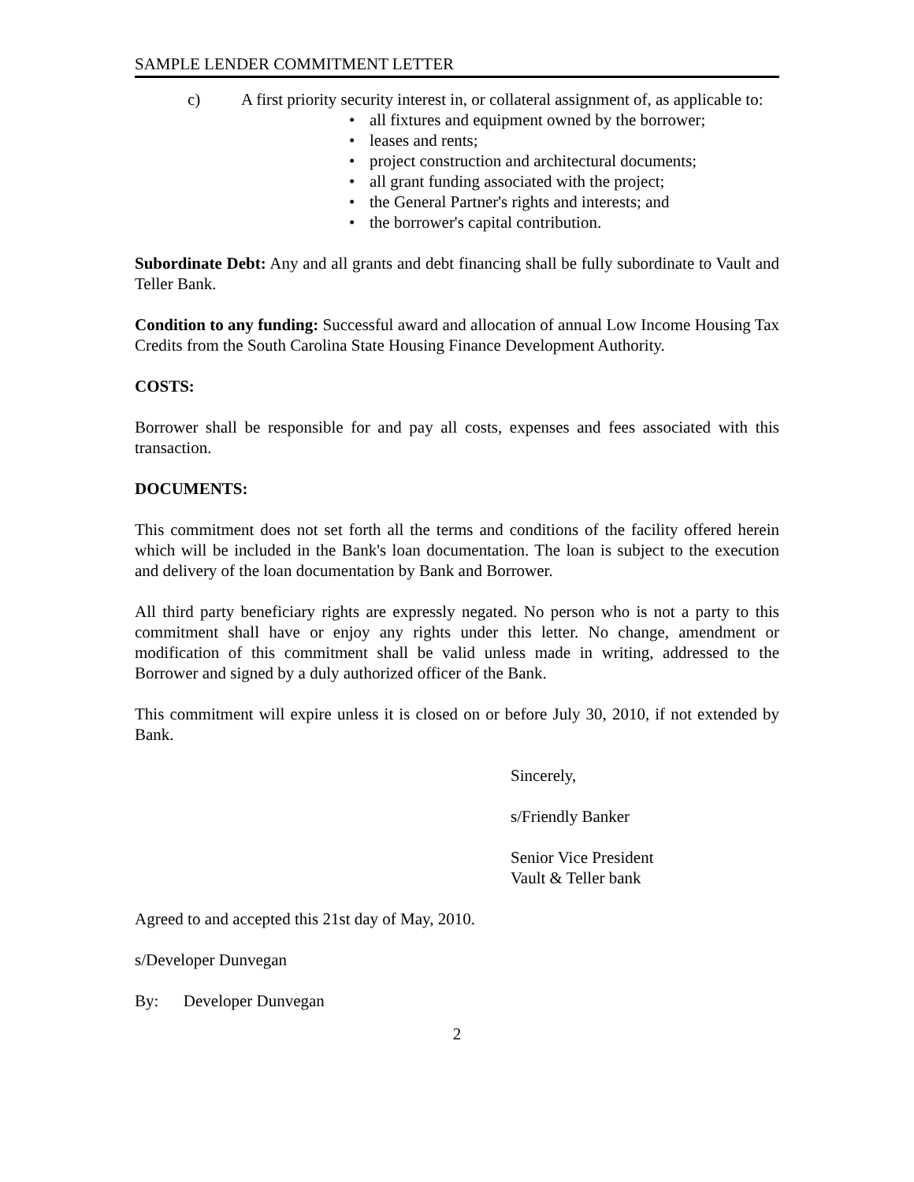SAMPLE LENDER COMMITMENT LETTER
c) A first priority security interest in, or collateral assignment of, as applicable to:
• all fixtures and equipment owned by the borrower;
• leases and rents;
• project construction and architectural documents;
• all grant funding associated with the project;
• the General Partner's rights and interests; and
• the borrower's capital contribution.
Subordinate Debt: Any and all grants and debt financing shall be fully subordinate to Vault and Teller Bank.
Condition to any funding: Successful award and allocation of annual Low Income Housing Tax Credits from the South Carolina State Housing Finance Development Authority.
COSTS:
Borrower shall be responsible for and pay all costs, expenses and fees associated with this transaction.
DOCUMENTS:
This commitment does not set forth all the terms and conditions of the facility offered herein which will be included in the Bank's loan documentation. The loan is subject to the execution and delivery of the loan documentation by Bank and Borrower.
All third party beneficiary rights are expressly negated. No person who is not a party to this commitment shall have or enjoy any rights under this letter. No change, amendment or modification of this commitment shall be valid unless made in writing, addressed to the Borrower and signed by a duly authorized officer of the Bank.
This commitment will expire unless it is closed on or before July 30, 2010, if not extended by Bank.
Sincerely,
s/Friendly Banker
Senior Vice President
Vault & Teller bank
Agreed to and accepted this 21st day of May, 2010.
s/Developer Dunvegan
By: Developer Dunvegan
2